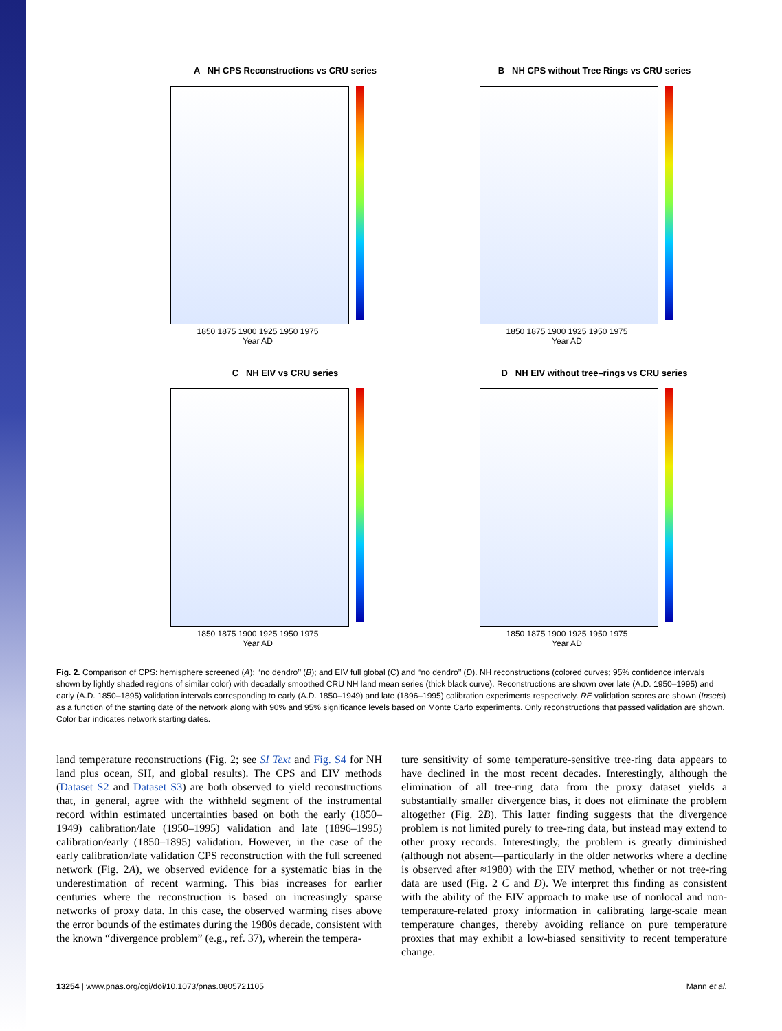A NH CPS Reconstructions vs CRU series
1850 1875 1900 1925 1950 1975
Year AD
B NH CPS without Tree Rings vs CRU series
1850 1875 1900 1925 1950 1975
Year AD
C NH EIV vs CRU series
1850 1875 1900 1925 1950 1975
Year AD
D NH EIV without tree–rings vs CRU series
1850 1875 1900 1925 1950 1975
Year AD
Fig. 2. Comparison of CPS: hemisphere screened (A); ‘‘no dendro’’ (B); and EIV full global (C) and ‘‘no dendro’’ (D). NH reconstructions (colored curves; 95% confidence intervals shown by lightly shaded regions of similar color) with decadally smoothed CRU NH land mean series (thick black curve). Reconstructions are shown over late (A.D. 1950–1995) and early (A.D. 1850–1895) validation intervals corresponding to early (A.D. 1850–1949) and late (1896–1995) calibration experiments respectively. RE validation scores are shown (Insets) as a function of the starting date of the network along with 90% and 95% significance levels based on Monte Carlo experiments. Only reconstructions that passed validation are shown. Color bar indicates network starting dates.
land temperature reconstructions (Fig. 2; see SI Text and Fig. S4 for NH land plus ocean, SH, and global results). The CPS and EIV methods (Dataset S2 and Dataset S3) are both observed to yield reconstructions that, in general, agree with the withheld segment of the instrumental record within estimated uncertainties based on both the early (1850–1949) calibration/late (1950–1995) validation and late (1896–1995) calibration/early (1850–1895) validation. However, in the case of the early calibration/late validation CPS reconstruction with the full screened network (Fig. 2A), we observed evidence for a systematic bias in the underestimation of recent warming. This bias increases for earlier centuries where the reconstruction is based on increasingly sparse networks of proxy data. In this case, the observed warming rises above the error bounds of the estimates during the 1980s decade, consistent with the known “divergence problem” (e.g., ref. 37), wherein the tempera-
ture sensitivity of some temperature-sensitive tree-ring data appears to have declined in the most recent decades. Interestingly, although the elimination of all tree-ring data from the proxy dataset yields a substantially smaller divergence bias, it does not eliminate the problem altogether (Fig. 2B). This latter finding suggests that the divergence problem is not limited purely to tree-ring data, but instead may extend to other proxy records. Interestingly, the problem is greatly diminished (although not absent—particularly in the older networks where a decline is observed after ≈1980) with the EIV method, whether or not tree-ring data are used (Fig. 2 C and D). We interpret this finding as consistent with the ability of the EIV approach to make use of nonlocal and non-temperature-related proxy information in calibrating large-scale mean temperature changes, thereby avoiding reliance on pure temperature proxies that may exhibit a low-biased sensitivity to recent temperature change.
13254 | www.pnas.org/cgi/doi/10.1073/pnas.0805721105 Mann et al.